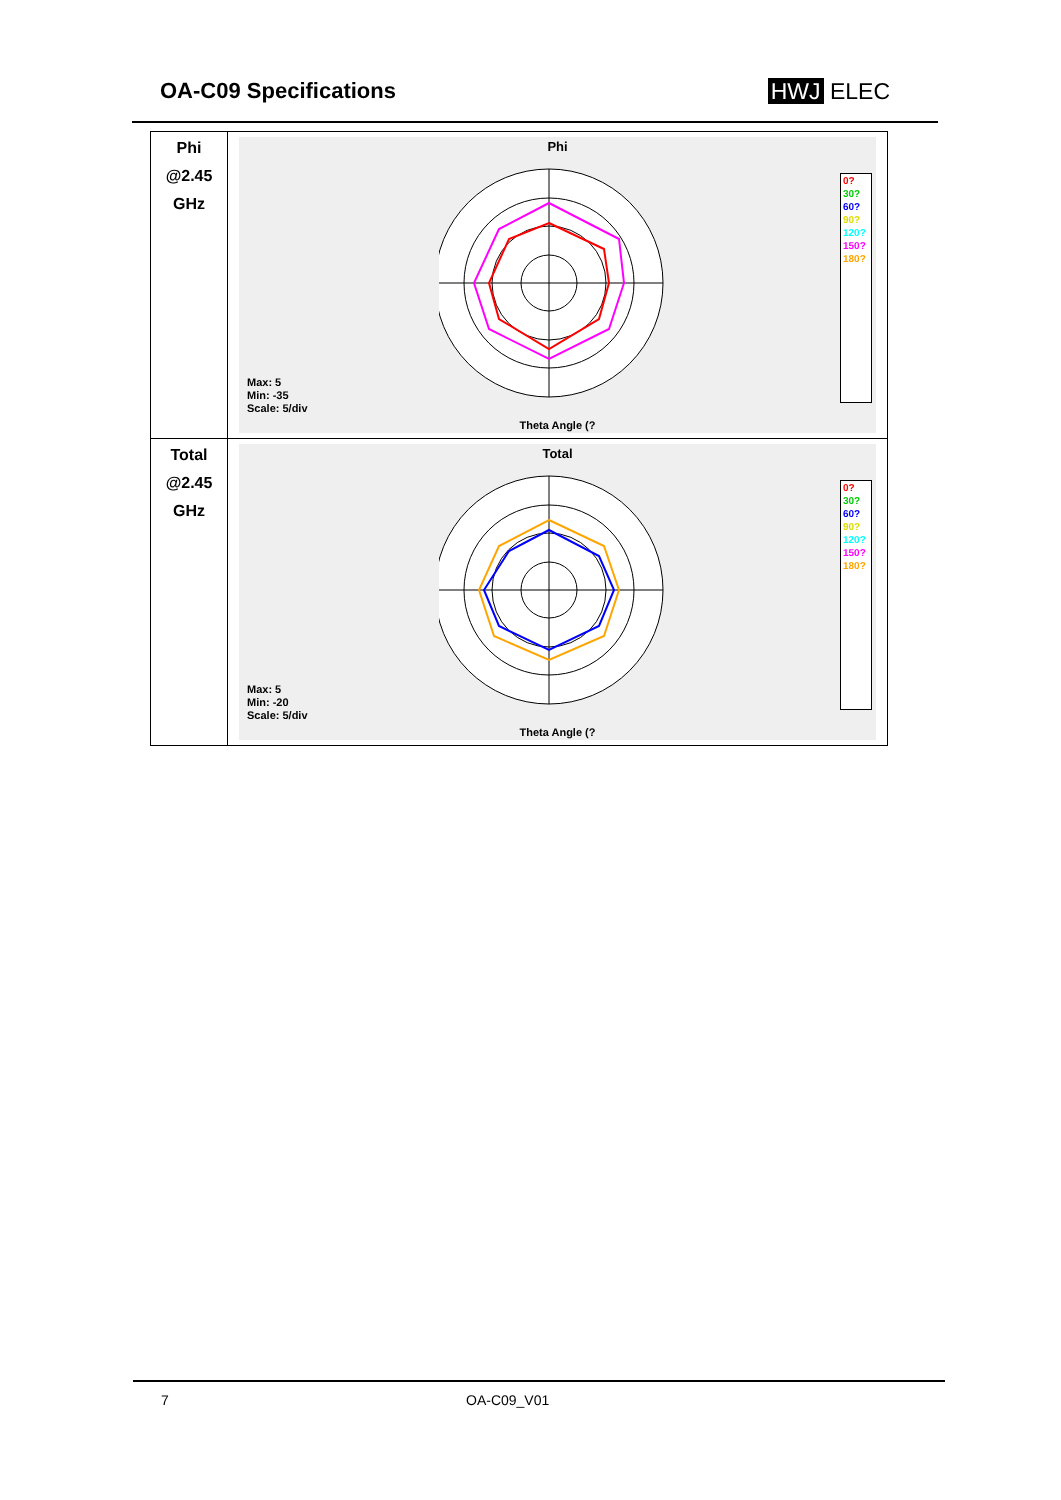OA-C09 Specifications HWJ ELEC
| Phi @2.45 GHz | Phi Max: 5 Min: -35 Scale: 5/div 0? 30? 60? 90? 120? 150? 180? Theta Angle (? |
| Total @2.45 GHz | Total Max: 5 Min: -20 Scale: 5/div 0? 30? 60? 90? 120? 150? 180? Theta Angle (? |
7 OA-C09_V01